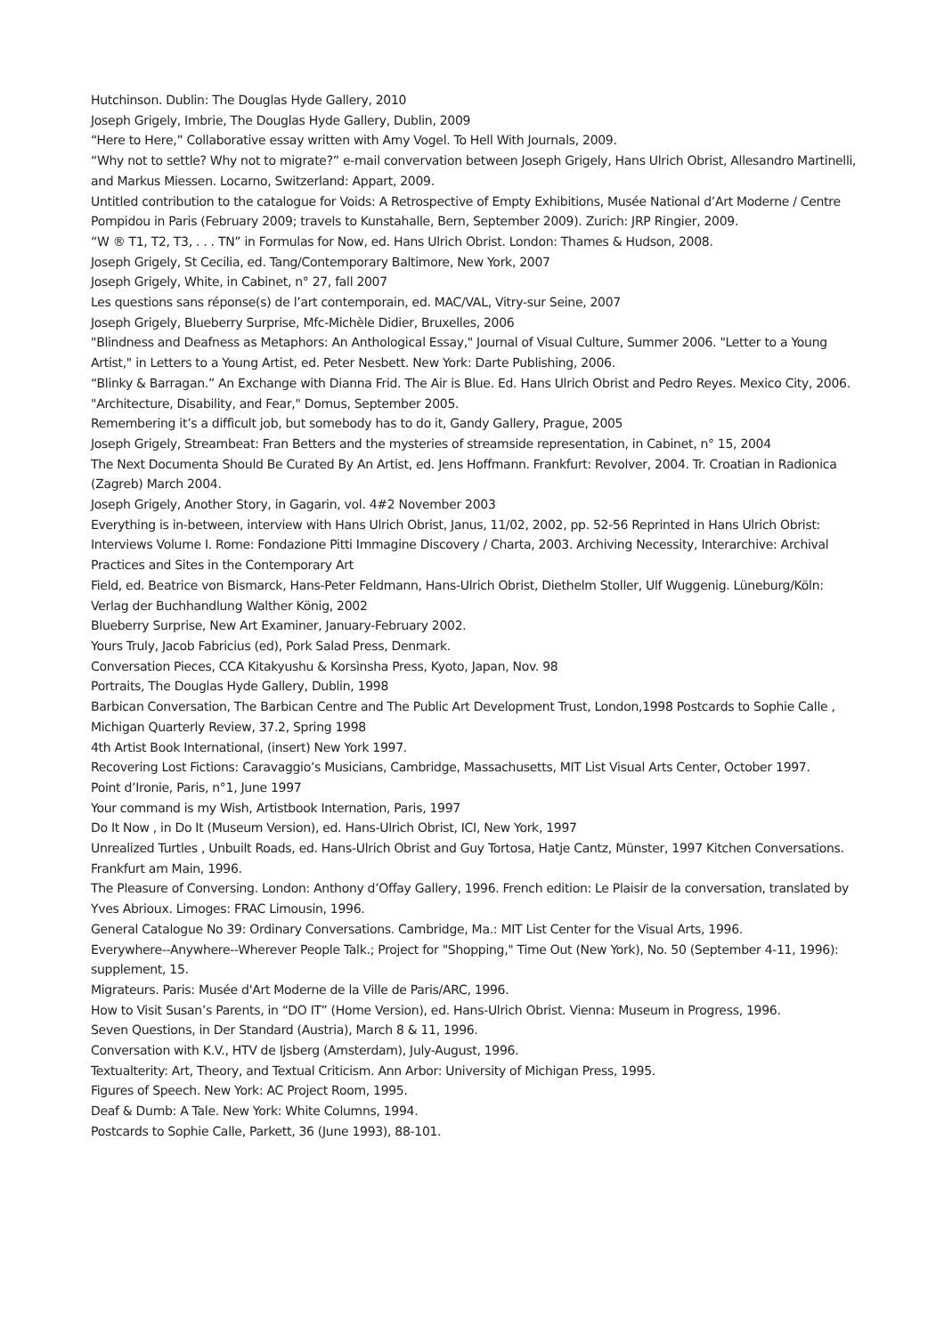Hutchinson. Dublin: The Douglas Hyde Gallery, 2010
Joseph Grigely, Imbrie, The Douglas Hyde Gallery, Dublin, 2009
“Here to Here,” Collaborative essay written with Amy Vogel. To Hell With Journals, 2009.
“Why not to settle? Why not to migrate?” e-mail convervation between Joseph Grigely, Hans Ulrich Obrist, Allesandro Martinelli, and Markus Miessen. Locarno, Switzerland: Appart, 2009.
Untitled contribution to the catalogue for Voids: A Retrospective of Empty Exhibitions, Musée National d’Art Moderne / Centre Pompidou in Paris (February 2009; travels to Kunstahalle, Bern, September 2009). Zurich: JRP Ringier, 2009.
“W ® T1, T2, T3, . . . TN” in Formulas for Now, ed. Hans Ulrich Obrist. London: Thames & Hudson, 2008.
Joseph Grigely, St Cecilia, ed. Tang/Contemporary Baltimore, New York, 2007
Joseph Grigely, White, in Cabinet, n° 27, fall 2007
Les questions sans réponse(s) de l’art contemporain, ed. MAC/VAL, Vitry-sur Seine, 2007
Joseph Grigely, Blueberry Surprise, Mfc-Michèle Didier, Bruxelles, 2006
"Blindness and Deafness as Metaphors: An Anthological Essay," Journal of Visual Culture, Summer 2006. "Letter to a Young Artist," in Letters to a Young Artist, ed. Peter Nesbett. New York: Darte Publishing, 2006.
“Blinky & Barragan.” An Exchange with Dianna Frid. The Air is Blue. Ed. Hans Ulrich Obrist and Pedro Reyes. Mexico City, 2006.
"Architecture, Disability, and Fear," Domus, September 2005.
Remembering it’s a difficult job, but somebody has to do it, Gandy Gallery, Prague, 2005
Joseph Grigely, Streambeat: Fran Betters and the mysteries of streamside representation, in Cabinet, n° 15, 2004
The Next Documenta Should Be Curated By An Artist, ed. Jens Hoffmann. Frankfurt: Revolver, 2004. Tr. Croatian in Radionica (Zagreb) March 2004.
Joseph Grigely, Another Story, in Gagarin, vol. 4#2 November 2003
Everything is in-between, interview with Hans Ulrich Obrist, Janus, 11/02, 2002, pp. 52-56 Reprinted in Hans Ulrich Obrist: Interviews Volume I. Rome: Fondazione Pitti Immagine Discovery / Charta, 2003. Archiving Necessity, Interarchive: Archival Practices and Sites in the Contemporary Art
Field, ed. Beatrice von Bismarck, Hans-Peter Feldmann, Hans-Ulrich Obrist, Diethelm Stoller, Ulf Wuggenig. Lüneburg/Köln: Verlag der Buchhandlung Walther König, 2002
Blueberry Surprise, New Art Examiner, January-February 2002.
Yours Truly, Jacob Fabricius (ed), Pork Salad Press, Denmark.
Conversation Pieces, CCA Kitakyushu & Korsìnsha Press, Kyoto, Japan, Nov. 98
Portraits, The Douglas Hyde Gallery, Dublin, 1998
Barbican Conversation, The Barbican Centre and The Public Art Development Trust, London,1998 Postcards to Sophie Calle , Michigan Quarterly Review, 37.2, Spring 1998
4th Artist Book International, (insert) New York 1997.
Recovering Lost Fictions: Caravaggio’s Musicians, Cambridge, Massachusetts, MIT List Visual Arts Center, October 1997.
Point d’Ironie, Paris, n°1, June 1997
Your command is my Wish, Artistbook Internation, Paris, 1997
Do It Now , in Do It (Museum Version), ed. Hans-Ulrich Obrist, ICI, New York, 1997
Unrealized Turtles , Unbuilt Roads, ed. Hans-Ulrich Obrist and Guy Tortosa, Hatje Cantz, Münster, 1997 Kitchen Conversations. Frankfurt am Main, 1996.
The Pleasure of Conversing. London: Anthony d’Offay Gallery, 1996. French edition: Le Plaisir de la conversation, translated by Yves Abrioux. Limoges: FRAC Limousin, 1996.
General Catalogue No 39: Ordinary Conversations. Cambridge, Ma.: MIT List Center for the Visual Arts, 1996.
Everywhere--Anywhere--Wherever People Talk.; Project for "Shopping," Time Out (New York), No. 50 (September 4-11, 1996): supplement, 15.
Migrateurs. Paris: Musée d'Art Moderne de la Ville de Paris/ARC, 1996.
How to Visit Susan’s Parents, in “DO IT” (Home Version), ed. Hans-Ulrich Obrist. Vienna: Museum in Progress, 1996.
Seven Questions, in Der Standard (Austria), March 8 & 11, 1996.
Conversation with K.V., HTV de Ijsberg (Amsterdam), July-August, 1996.
Textualterity: Art, Theory, and Textual Criticism. Ann Arbor: University of Michigan Press, 1995.
Figures of Speech. New York: AC Project Room, 1995.
Deaf & Dumb: A Tale. New York: White Columns, 1994.
Postcards to Sophie Calle, Parkett, 36 (June 1993), 88-101.